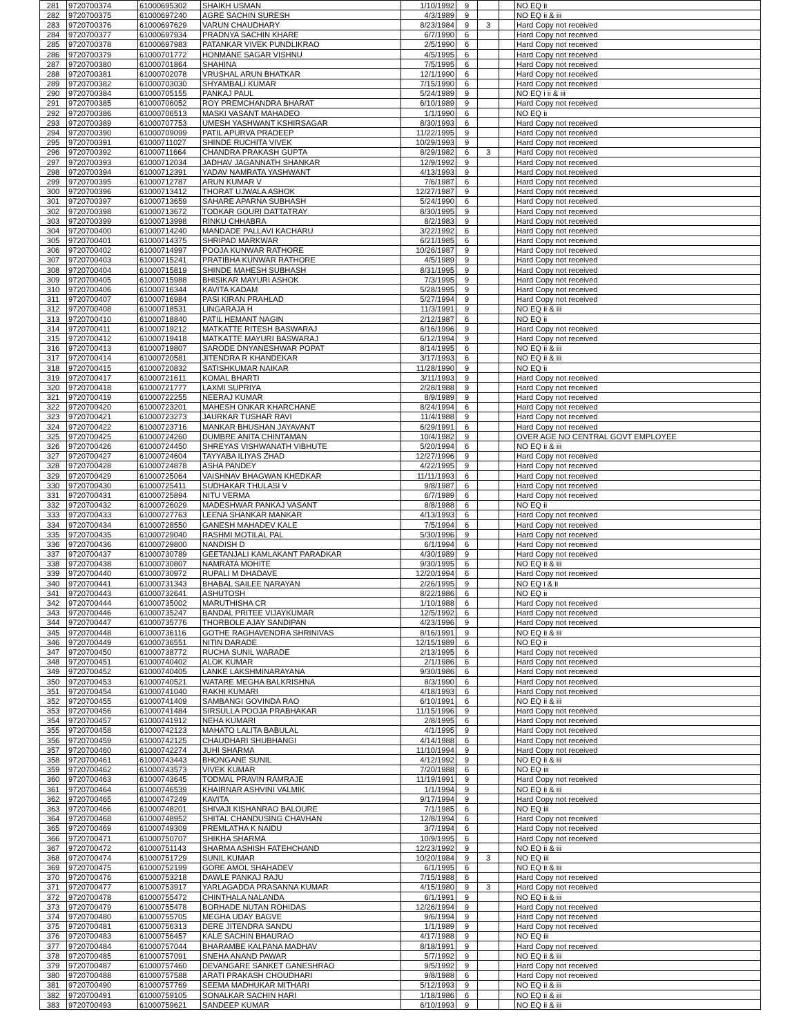| 281 | 9720700374 | 61000695302 | SHAIKH USMAN | 1/10/1992 | 9 | | | NO EQ ii |
| 282 | 9720700375 | 61000697240 | AGRE SACHIN SURESH | 4/3/1989 | 9 | | | NO EQ ii & iii |
| 283 | 9720700376 | 61000697629 | VARUN CHAUDHARY | 8/23/1984 | 9 | 3 | | Hard Copy not received |
| 284 | 9720700377 | 61000697934 | PRADNYA SACHIN KHARE | 6/7/1990 | 6 | | | Hard Copy not received |
| 285 | 9720700378 | 61000697983 | PATANKAR VIVEK PUNDLIKRAO | 2/5/1990 | 6 | | | Hard Copy not received |
| 286 | 9720700379 | 61000701772 | HONMANE SAGAR VISHNU | 4/5/1995 | 6 | | | Hard Copy not received |
| 287 | 9720700380 | 61000701864 | SHAHINA | 7/5/1995 | 6 | | | Hard Copy not received |
| 288 | 9720700381 | 61000702078 | VRUSHAL ARUN BHATKAR | 12/1/1990 | 6 | | | Hard Copy not received |
| 289 | 9720700382 | 61000703030 | SHYAMBALI KUMAR | 7/15/1990 | 6 | | | Hard Copy not received |
| 290 | 9720700384 | 61000705155 | PANKAJ PAUL | 5/24/1989 | 9 | | | NO EQ i ii & iii |
| 291 | 9720700385 | 61000706052 | ROY PREMCHANDRA BHARAT | 6/10/1989 | 9 | | | Hard Copy not received |
| 292 | 9720700386 | 61000706513 | MASKI VASANT MAHADEO | 1/1/1990 | 6 | | | NO EQ ii |
| 293 | 9720700389 | 61000707753 | UMESH YASHWANT KSHIRSAGAR | 8/30/1993 | 6 | | | Hard Copy not received |
| 294 | 9720700390 | 61000709099 | PATIL APURVA PRADEEP | 11/22/1995 | 9 | | | Hard Copy not received |
| 295 | 9720700391 | 61000711027 | SHINDE RUCHITA VIVEK | 10/29/1993 | 9 | | | Hard Copy not received |
| 296 | 9720700392 | 61000711664 | CHANDRA PRAKASH GUPTA | 8/29/1982 | 6 | 3 | | Hard Copy not received |
| 297 | 9720700393 | 61000712034 | JADHAV JAGANNATH SHANKAR | 12/9/1992 | 9 | | | Hard Copy not received |
| 298 | 9720700394 | 61000712391 | YADAV NAMRATA YASHWANT | 4/13/1993 | 9 | | | Hard Copy not received |
| 299 | 9720700395 | 61000712787 | ARUN KUMAR V | 7/6/1987 | 6 | | | Hard Copy not received |
| 300 | 9720700396 | 61000713412 | THORAT UJWALA ASHOK | 12/27/1987 | 9 | | | Hard Copy not received |
| 301 | 9720700397 | 61000713659 | SAHARE APARNA SUBHASH | 5/24/1990 | 6 | | | Hard Copy not received |
| 302 | 9720700398 | 61000713672 | TODKAR GOURI DATTATRAY | 8/30/1995 | 9 | | | Hard Copy not received |
| 303 | 9720700399 | 61000713998 | RINKU CHHABRA | 8/2/1983 | 9 | | | Hard Copy not received |
| 304 | 9720700400 | 61000714240 | MANDADE PALLAVI KACHARU | 3/22/1992 | 6 | | | Hard Copy not received |
| 305 | 9720700401 | 61000714375 | SHRIPAD MARKWAR | 6/21/1985 | 6 | | | Hard Copy not received |
| 306 | 9720700402 | 61000714997 | POOJA KUNWAR RATHORE | 10/26/1987 | 9 | | | Hard Copy not received |
| 307 | 9720700403 | 61000715241 | PRATIBHA KUNWAR RATHORE | 4/5/1989 | 9 | | | Hard Copy not received |
| 308 | 9720700404 | 61000715819 | SHINDE MAHESH SUBHASH | 8/31/1995 | 9 | | | Hard Copy not received |
| 309 | 9720700405 | 61000715988 | BHISIKAR MAYURI ASHOK | 7/3/1995 | 9 | | | Hard Copy not received |
| 310 | 9720700406 | 61000716344 | KAVITA KADAM | 5/28/1995 | 9 | | | Hard Copy not received |
| 311 | 9720700407 | 61000716984 | PASI KIRAN PRAHLAD | 5/27/1994 | 9 | | | Hard Copy not received |
| 312 | 9720700408 | 61000718531 | LINGARAJA H | 11/3/1991 | 9 | | | NO EQ ii & iii |
| 313 | 9720700410 | 61000718840 | PATIL HEMANT NAGIN | 2/12/1987 | 6 | | | NO EQ ii |
| 314 | 9720700411 | 61000719212 | MATKATTE RITESH BASWARAJ | 6/16/1996 | 9 | | | Hard Copy not received |
| 315 | 9720700412 | 61000719418 | MATKATTE MAYURI BASWARAJ | 6/12/1994 | 9 | | | Hard Copy not received |
| 316 | 9720700413 | 61000719807 | SARODE DNYANESHWAR POPAT | 8/14/1995 | 6 | | | NO EQ ii & iii |
| 317 | 9720700414 | 61000720581 | JITENDRA R KHANDEKAR | 3/17/1993 | 6 | | | NO EQ ii & iii |
| 318 | 9720700415 | 61000720832 | SATISHKUMAR NAIKAR | 11/28/1990 | 9 | | | NO EQ ii |
| 319 | 9720700417 | 61000721611 | KOMAL BHARTI | 3/11/1993 | 9 | | | Hard Copy not received |
| 320 | 9720700418 | 61000721777 | LAXMI SUPRIYA | 2/28/1988 | 9 | | | Hard Copy not received |
| 321 | 9720700419 | 61000722255 | NEERAJ KUMAR | 8/9/1989 | 9 | | | Hard Copy not received |
| 322 | 9720700420 | 61000723201 | MAHESH ONKAR KHARCHANE | 8/24/1994 | 6 | | | Hard Copy not received |
| 323 | 9720700421 | 61000723273 | JAURKAR TUSHAR RAVI | 11/4/1988 | 9 | | | Hard Copy not received |
| 324 | 9720700422 | 61000723716 | MANKAR BHUSHAN JAYAVANT | 6/29/1991 | 6 | | | Hard Copy not received |
| 325 | 9720700425 | 61000724260 | DUMBRE ANITA CHINTAMAN | 10/4/1982 | 9 | | | OVER AGE NO CENTRAL GOVT EMPLOYEE |
| 326 | 9720700426 | 61000724450 | SHREYAS VISHWANATH VIBHUTE | 5/20/1994 | 6 | | | NO EQ ii & iii |
| 327 | 9720700427 | 61000724604 | TAYYABA ILIYAS ZHAD | 12/27/1996 | 9 | | | Hard Copy not received |
| 328 | 9720700428 | 61000724878 | ASHA PANDEY | 4/22/1995 | 9 | | | Hard Copy not received |
| 329 | 9720700429 | 61000725064 | VAISHNAV BHAGWAN KHEDKAR | 11/11/1993 | 6 | | | Hard Copy not received |
| 330 | 9720700430 | 61000725411 | SUDHAKAR THULASI V | 9/8/1987 | 6 | | | Hard Copy not received |
| 331 | 9720700431 | 61000725894 | NITU VERMA | 6/7/1989 | 6 | | | Hard Copy not received |
| 332 | 9720700432 | 61000726029 | MADESHWAR PANKAJ VASANT | 8/8/1988 | 6 | | | NO EQ ii |
| 333 | 9720700433 | 61000727763 | LEENA SHANKAR MANKAR | 4/13/1993 | 6 | | | Hard Copy not received |
| 334 | 9720700434 | 61000728550 | GANESH MAHADEV KALE | 7/5/1994 | 6 | | | Hard Copy not received |
| 335 | 9720700435 | 61000729040 | RASHMI MOTILAL PAL | 5/30/1996 | 9 | | | Hard Copy not received |
| 336 | 9720700436 | 61000729800 | NANDISH D | 6/1/1994 | 6 | | | Hard Copy not received |
| 337 | 9720700437 | 61000730789 | GEETANJALI KAMLAKANT PARADKAR | 4/30/1989 | 9 | | | Hard Copy not received |
| 338 | 9720700438 | 61000730807 | NAMRATA MOHITE | 9/30/1995 | 6 | | | NO EQ ii & iii |
| 339 | 9720700440 | 61000730972 | RUPALI M DHADAVE | 12/20/1994 | 6 | | | Hard Copy not received |
| 340 | 9720700441 | 61000731343 | BHABAL SAILEE NARAYAN | 2/26/1995 | 9 | | | NO EQ i & ii |
| 341 | 9720700443 | 61000732641 | ASHUTOSH | 8/22/1986 | 6 | | | NO EQ ii |
| 342 | 9720700444 | 61000735002 | MARUTHISHA CR | 1/10/1988 | 6 | | | Hard Copy not received |
| 343 | 9720700446 | 61000735247 | BANDAL PRITEE VIJAYKUMAR | 12/5/1992 | 6 | | | Hard Copy not received |
| 344 | 9720700447 | 61000735776 | THORBOLE AJAY SANDIPAN | 4/23/1996 | 9 | | | Hard Copy not received |
| 345 | 9720700448 | 61000736116 | GOTHE RAGHAVENDRA SHRINIVAS | 8/16/1991 | 9 | | | NO EQ ii & iii |
| 346 | 9720700449 | 61000736551 | NITIN DARADE | 12/15/1989 | 6 | | | NO EQ ii |
| 347 | 9720700450 | 61000738772 | RUCHA SUNIL WARADE | 2/13/1995 | 6 | | | Hard Copy not received |
| 348 | 9720700451 | 61000740402 | ALOK KUMAR | 2/1/1986 | 6 | | | Hard Copy not received |
| 349 | 9720700452 | 61000740405 | LANKE LAKSHMINARAYANA | 9/30/1986 | 6 | | | Hard Copy not received |
| 350 | 9720700453 | 61000740521 | WATARE MEGHA BALKRISHNA | 8/3/1990 | 6 | | | Hard Copy not received |
| 351 | 9720700454 | 61000741040 | RAKHI KUMARI | 4/18/1993 | 6 | | | Hard Copy not received |
| 352 | 9720700455 | 61000741409 | SAMBANGI GOVINDA RAO | 6/10/1991 | 6 | | | NO EQ ii & iii |
| 353 | 9720700456 | 61000741484 | SIRSULLA POOJA PRABHAKAR | 11/15/1996 | 9 | | | Hard Copy not received |
| 354 | 9720700457 | 61000741912 | NEHA KUMARI | 2/8/1995 | 6 | | | Hard Copy not received |
| 355 | 9720700458 | 61000742123 | MAHATO LALITA BABULAL | 4/1/1995 | 9 | | | Hard Copy not received |
| 356 | 9720700459 | 61000742125 | CHAUDHARI SHUBHANGI | 4/14/1988 | 6 | | | Hard Copy not received |
| 357 | 9720700460 | 61000742274 | JUHI SHARMA | 11/10/1994 | 9 | | | Hard Copy not received |
| 358 | 9720700461 | 61000743443 | BHONGANE SUNIL | 4/12/1992 | 9 | | | NO EQ ii & iii |
| 359 | 9720700462 | 61000743573 | VIVEK KUMAR | 7/20/1988 | 6 | | | NO EQ iii |
| 360 | 9720700463 | 61000743645 | TODMAL PRAVIN RAMRAJE | 11/19/1991 | 9 | | | Hard Copy not received |
| 361 | 9720700464 | 61000746539 | KHAIRNAR ASHVINI VALMIK | 1/1/1994 | 9 | | | NO EQ ii & iii |
| 362 | 9720700465 | 61000747249 | KAVITA | 9/17/1994 | 9 | | | Hard Copy not received |
| 363 | 9720700466 | 61000748201 | SHIVAJI KISHANRAO BALOURE | 7/1/1985 | 6 | | | NO EQ iii |
| 364 | 9720700468 | 61000748952 | SHITAL CHANDUSING CHAVHAN | 12/8/1994 | 6 | | | Hard Copy not received |
| 365 | 9720700469 | 61000749309 | PREMLATHA K NAIDU | 3/7/1994 | 6 | | | Hard Copy not received |
| 366 | 9720700471 | 61000750707 | SHIKHA SHARMA | 10/9/1995 | 6 | | | Hard Copy not received |
| 367 | 9720700472 | 61000751143 | SHARMA ASHISH FATEHCHAND | 12/23/1992 | 9 | | | NO EQ ii & iii |
| 368 | 9720700474 | 61000751729 | SUNIL KUMAR | 10/20/1984 | 9 | 3 | | NO EQ iii |
| 369 | 9720700475 | 61000752199 | GORE AMOL SHAHADEV | 6/1/1995 | 6 | | | NO EQ ii & iii |
| 370 | 9720700476 | 61000753218 | DAWLE PANKAJ RAJU | 7/15/1988 | 6 | | | Hard Copy not received |
| 371 | 9720700477 | 61000753917 | YARLAGADDA PRASANNA KUMAR | 4/15/1980 | 9 | 3 | | Hard Copy not received |
| 372 | 9720700478 | 61000755472 | CHINTHALA NALANDA | 6/1/1991 | 9 | | | NO EQ ii & iii |
| 373 | 9720700479 | 61000755478 | BORHADE NUTAN ROHIDAS | 12/26/1994 | 9 | | | Hard Copy not received |
| 374 | 9720700480 | 61000755705 | MEGHA UDAY BAGVE | 9/6/1994 | 9 | | | Hard Copy not received |
| 375 | 9720700481 | 61000756313 | DERE JITENDRA SANDU | 1/1/1989 | 9 | | | Hard Copy not received |
| 376 | 9720700483 | 61000756457 | KALE SACHIN BHAURAO | 4/17/1988 | 9 | | | NO EQ iii |
| 377 | 9720700484 | 61000757044 | BHARAMBE KALPANA MADHAV | 8/18/1991 | 9 | | | Hard Copy not received |
| 378 | 9720700485 | 61000757091 | SNEHA ANAND PAWAR | 5/7/1992 | 9 | | | NO EQ ii & iii |
| 379 | 9720700487 | 61000757460 | DEVANGARE SANKET GANESHRAO | 9/5/1992 | 9 | | | Hard Copy not received |
| 380 | 9720700488 | 61000757588 | ARATI PRAKASH CHOUDHARI | 9/8/1988 | 6 | | | Hard Copy not received |
| 381 | 9720700490 | 61000757769 | SEEMA MADHUKAR MITHARI | 5/12/1993 | 9 | | | NO EQ ii & iii |
| 382 | 9720700491 | 61000759105 | SONALKAR SACHIN HARI | 1/18/1986 | 6 | | | NO EQ ii & iii |
| 383 | 9720700493 | 61000759621 | SANDEEP KUMAR | 6/10/1993 | 9 | | | NO EQ ii & iii |